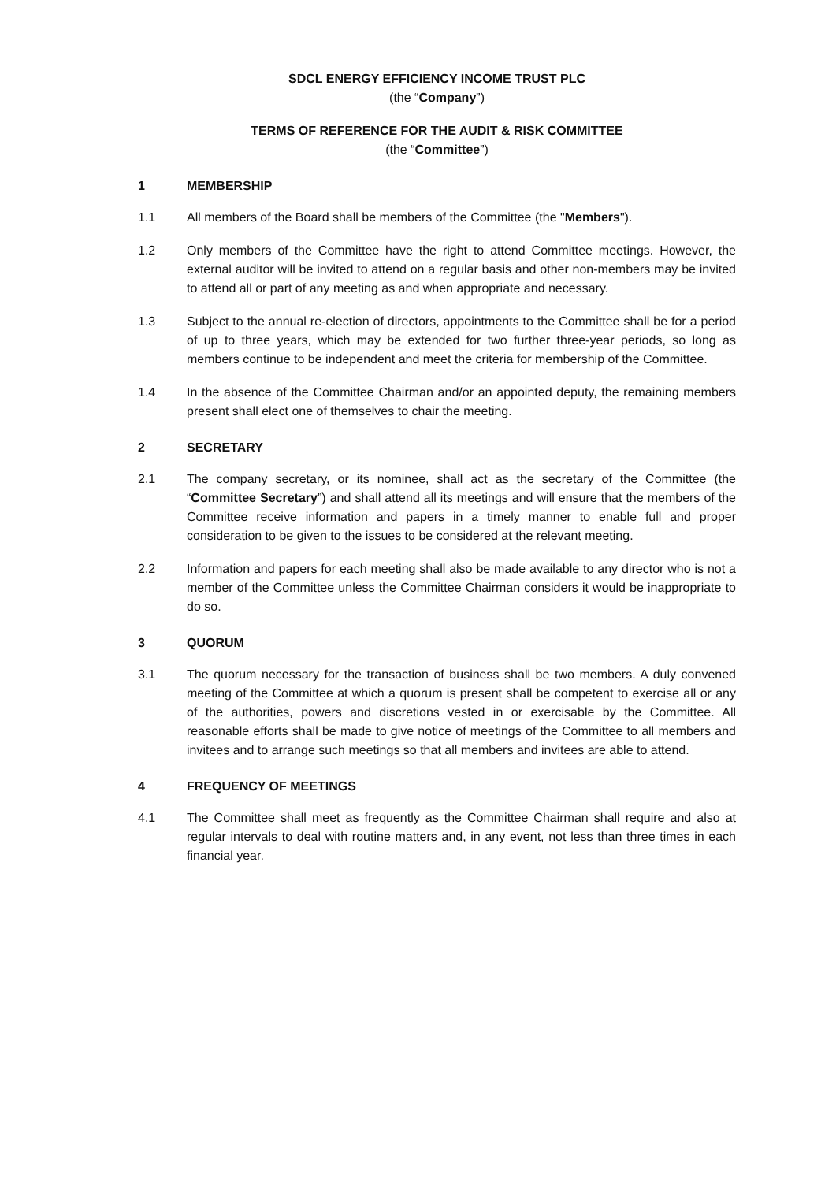SDCL ENERGY EFFICIENCY INCOME TRUST PLC
(the “Company”)
TERMS OF REFERENCE FOR THE AUDIT & RISK COMMITTEE
(the “Committee”)
1 MEMBERSHIP
1.1 All members of the Board shall be members of the Committee (the "Members").
1.2 Only members of the Committee have the right to attend Committee meetings. However, the external auditor will be invited to attend on a regular basis and other non-members may be invited to attend all or part of any meeting as and when appropriate and necessary.
1.3 Subject to the annual re-election of directors, appointments to the Committee shall be for a period of up to three years, which may be extended for two further three-year periods, so long as members continue to be independent and meet the criteria for membership of the Committee.
1.4 In the absence of the Committee Chairman and/or an appointed deputy, the remaining members present shall elect one of themselves to chair the meeting.
2 SECRETARY
2.1 The company secretary, or its nominee, shall act as the secretary of the Committee (the “Committee Secretary”) and shall attend all its meetings and will ensure that the members of the Committee receive information and papers in a timely manner to enable full and proper consideration to be given to the issues to be considered at the relevant meeting.
2.2 Information and papers for each meeting shall also be made available to any director who is not a member of the Committee unless the Committee Chairman considers it would be inappropriate to do so.
3 QUORUM
3.1 The quorum necessary for the transaction of business shall be two members. A duly convened meeting of the Committee at which a quorum is present shall be competent to exercise all or any of the authorities, powers and discretions vested in or exercisable by the Committee. All reasonable efforts shall be made to give notice of meetings of the Committee to all members and invitees and to arrange such meetings so that all members and invitees are able to attend.
4 FREQUENCY OF MEETINGS
4.1 The Committee shall meet as frequently as the Committee Chairman shall require and also at regular intervals to deal with routine matters and, in any event, not less than three times in each financial year.